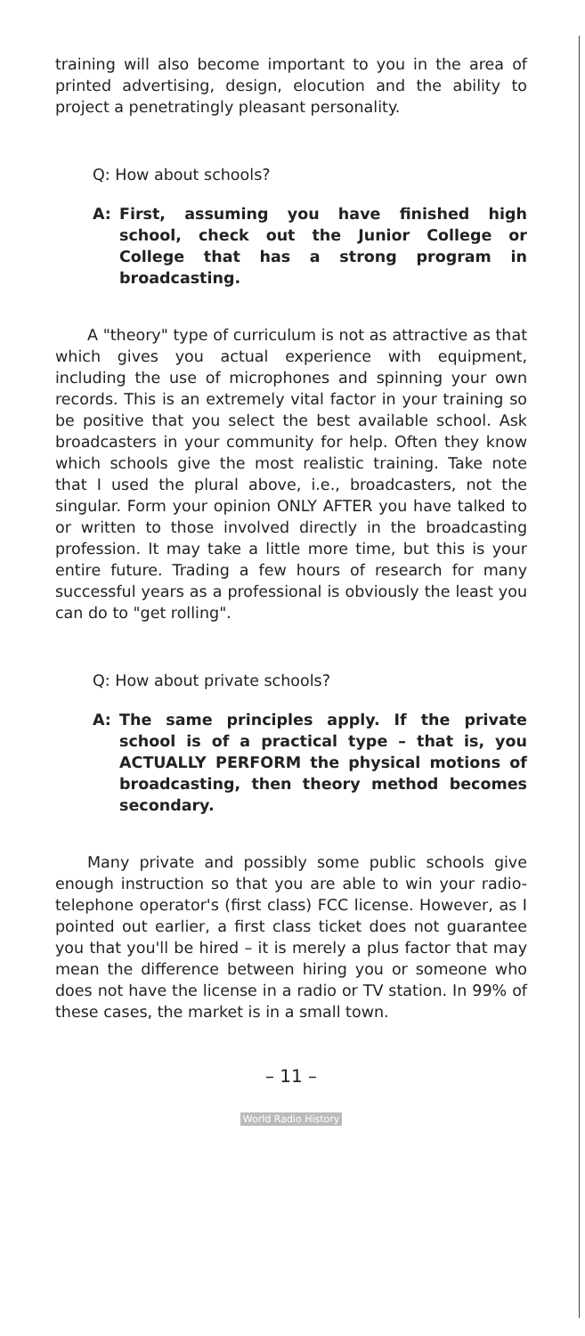training will also become important to you in the area of printed advertising, design, elocution and the ability to project a penetratingly pleasant personality.
Q: How about schools?
A: First, assuming you have finished high school, check out the Junior College or College that has a strong program in broadcasting.
A "theory" type of curriculum is not as attractive as that which gives you actual experience with equipment, including the use of microphones and spinning your own records. This is an extremely vital factor in your training so be positive that you select the best available school. Ask broadcasters in your community for help. Often they know which schools give the most realistic training. Take note that I used the plural above, i.e., broadcasters, not the singular. Form your opinion ONLY AFTER you have talked to or written to those involved directly in the broadcasting profession. It may take a little more time, but this is your entire future. Trading a few hours of research for many successful years as a professional is obviously the least you can do to "get rolling".
Q: How about private schools?
A: The same principles apply. If the private school is of a practical type – that is, you ACTUALLY PERFORM the physical motions of broadcasting, then theory method becomes secondary.
Many private and possibly some public schools give enough instruction so that you are able to win your radio-telephone operator's (first class) FCC license. However, as I pointed out earlier, a first class ticket does not guarantee you that you'll be hired – it is merely a plus factor that may mean the difference between hiring you or someone who does not have the license in a radio or TV station. In 99% of these cases, the market is in a small town.
– 11 –
World Radio History